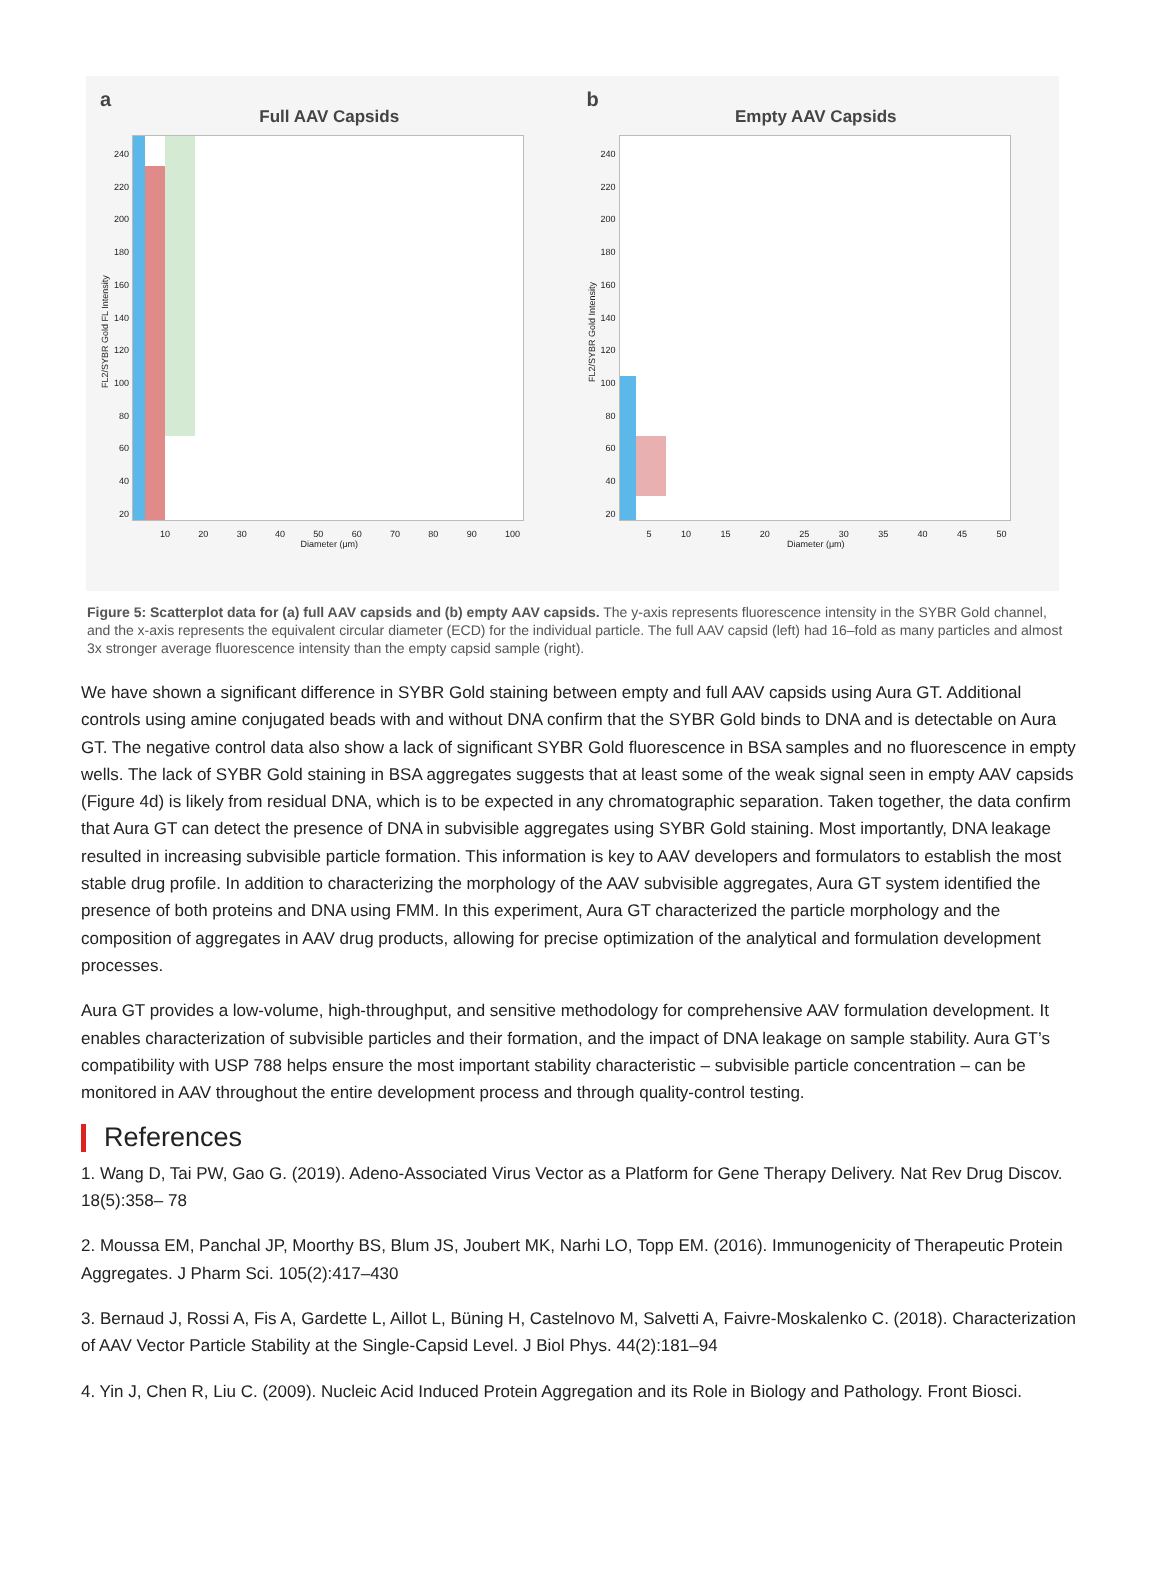a
Full AAV Capsids
FL2/SYBR Gold FL Intensity
240
220
200
180
160
140
120
100
80
60
40
20
10 20 30 40 50 60 70 80 90 100
Diameter (μm)
b
Empty AAV Capsids
FL2/SYBR Gold Intensity
240
220
200
180
160
140
120
100
80
60
40
20
5 10 15 20 25 30 35 40 45 50
Diameter (μm)
Figure 5: Scatterplot data for (a) full AAV capsids and (b) empty AAV capsids. The y-axis represents fluorescence intensity in the SYBR Gold channel, and the x-axis represents the equivalent circular diameter (ECD) for the individual particle. The full AAV capsid (left) had 16–fold as many particles and almost 3x stronger average fluorescence intensity than the empty capsid sample (right).
We have shown a significant difference in SYBR Gold staining between empty and full AAV capsids using Aura GT. Additional controls using amine conjugated beads with and without DNA confirm that the SYBR Gold binds to DNA and is detectable on Aura GT. The negative control data also show a lack of significant SYBR Gold fluorescence in BSA samples and no fluorescence in empty wells. The lack of SYBR Gold staining in BSA aggregates suggests that at least some of the weak signal seen in empty AAV capsids (Figure 4d) is likely from residual DNA, which is to be expected in any chromatographic separation. Taken together, the data confirm that Aura GT can detect the presence of DNA in subvisible aggregates using SYBR Gold staining. Most importantly, DNA leakage resulted in increasing subvisible particle formation. This information is key to AAV developers and formulators to establish the most stable drug profile. In addition to characterizing the morphology of the AAV subvisible aggregates, Aura GT system identified the presence of both proteins and DNA using FMM. In this experiment, Aura GT characterized the particle morphology and the composition of aggregates in AAV drug products, allowing for precise optimization of the analytical and formulation development processes.
Aura GT provides a low-volume, high-throughput, and sensitive methodology for comprehensive AAV formulation development. It enables characterization of subvisible particles and their formation, and the impact of DNA leakage on sample stability. Aura GT’s compatibility with USP 788 helps ensure the most important stability characteristic – subvisible particle concentration – can be monitored in AAV throughout the entire development process and through quality-control testing.
References
1. Wang D, Tai PW, Gao G. (2019). Adeno-Associated Virus Vector as a Platform for Gene Therapy Delivery. Nat Rev Drug Discov. 18(5):358– 78
2. Moussa EM, Panchal JP, Moorthy BS, Blum JS, Joubert MK, Narhi LO, Topp EM. (2016). Immunogenicity of Therapeutic Protein Aggregates. J Pharm Sci. 105(2):417–430
3. Bernaud J, Rossi A, Fis A, Gardette L, Aillot L, Büning H, Castelnovo M, Salvetti A, Faivre-Moskalenko C. (2018). Characterization of AAV Vector Particle Stability at the Single-Capsid Level. J Biol Phys. 44(2):181–94
4. Yin J, Chen R, Liu C. (2009). Nucleic Acid Induced Protein Aggregation and its Role in Biology and Pathology. Front Biosci.